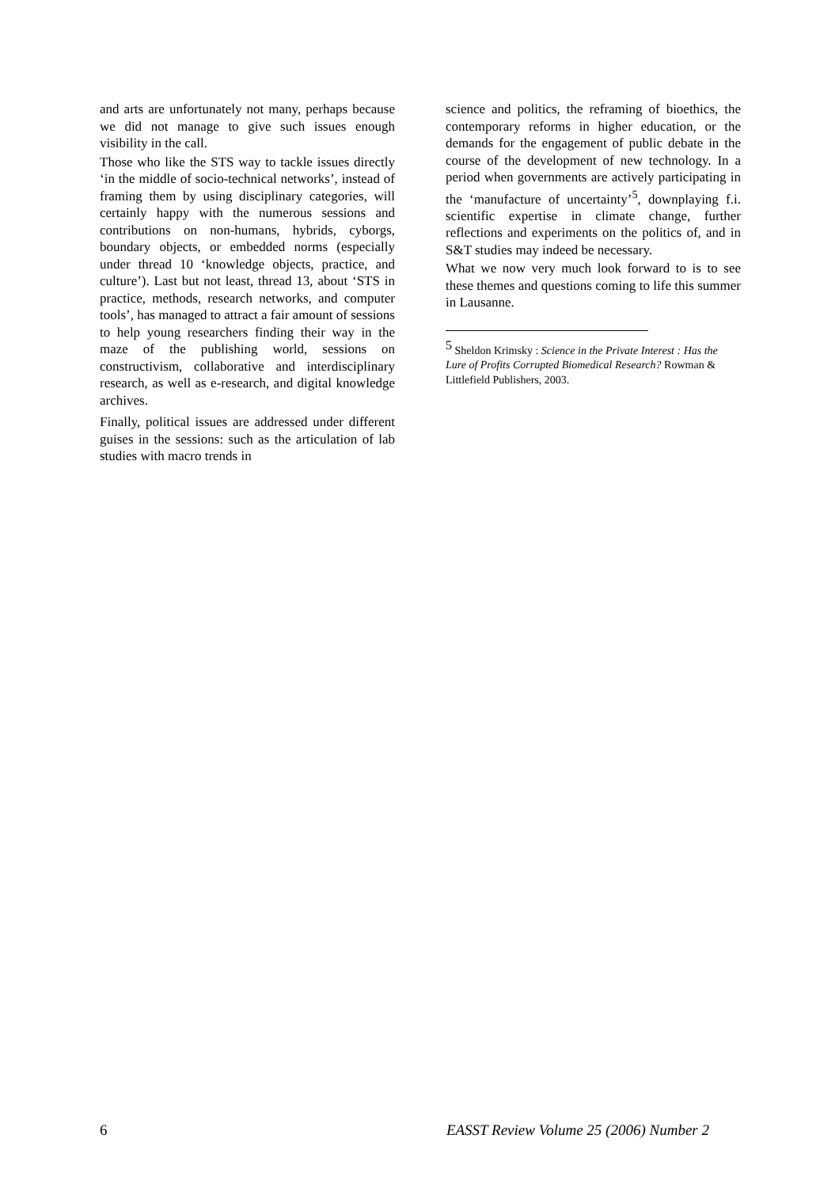and arts are unfortunately not many, perhaps because we did not manage to give such issues enough visibility in the call.
Those who like the STS way to tackle issues directly ‘in the middle of socio-technical networks’, instead of framing them by using disciplinary categories, will certainly happy with the numerous sessions and contributions on non-humans, hybrids, cyborgs, boundary objects, or embedded norms (especially under thread 10 ‘knowledge objects, practice, and culture’). Last but not least, thread 13, about ‘STS in practice, methods, research networks, and computer tools’, has managed to attract a fair amount of sessions to help young researchers finding their way in the maze of the publishing world, sessions on constructivism, collaborative and interdisciplinary research, as well as e-research, and digital knowledge archives.
Finally, political issues are addressed under different guises in the sessions: such as the articulation of lab studies with macro trends in
science and politics, the reframing of bioethics, the contemporary reforms in higher education, or the demands for the engagement of public debate in the course of the development of new technology. In a period when governments are actively participating in the ‘manufacture of uncertainty’<sup>5</sup>, downplaying f.i. scientific expertise in climate change, further reflections and experiments on the politics of, and in S&T studies may indeed be necessary.
What we now very much look forward to is to see these themes and questions coming to life this summer in Lausanne.
<sup>5</sup> Sheldon Krimsky : Science in the Private Interest : Has the Lure of Profits Corrupted Biomedical Research? Rowman & Littlefield Publishers, 2003.
6 EASST Review Volume 25 (2006) Number 2